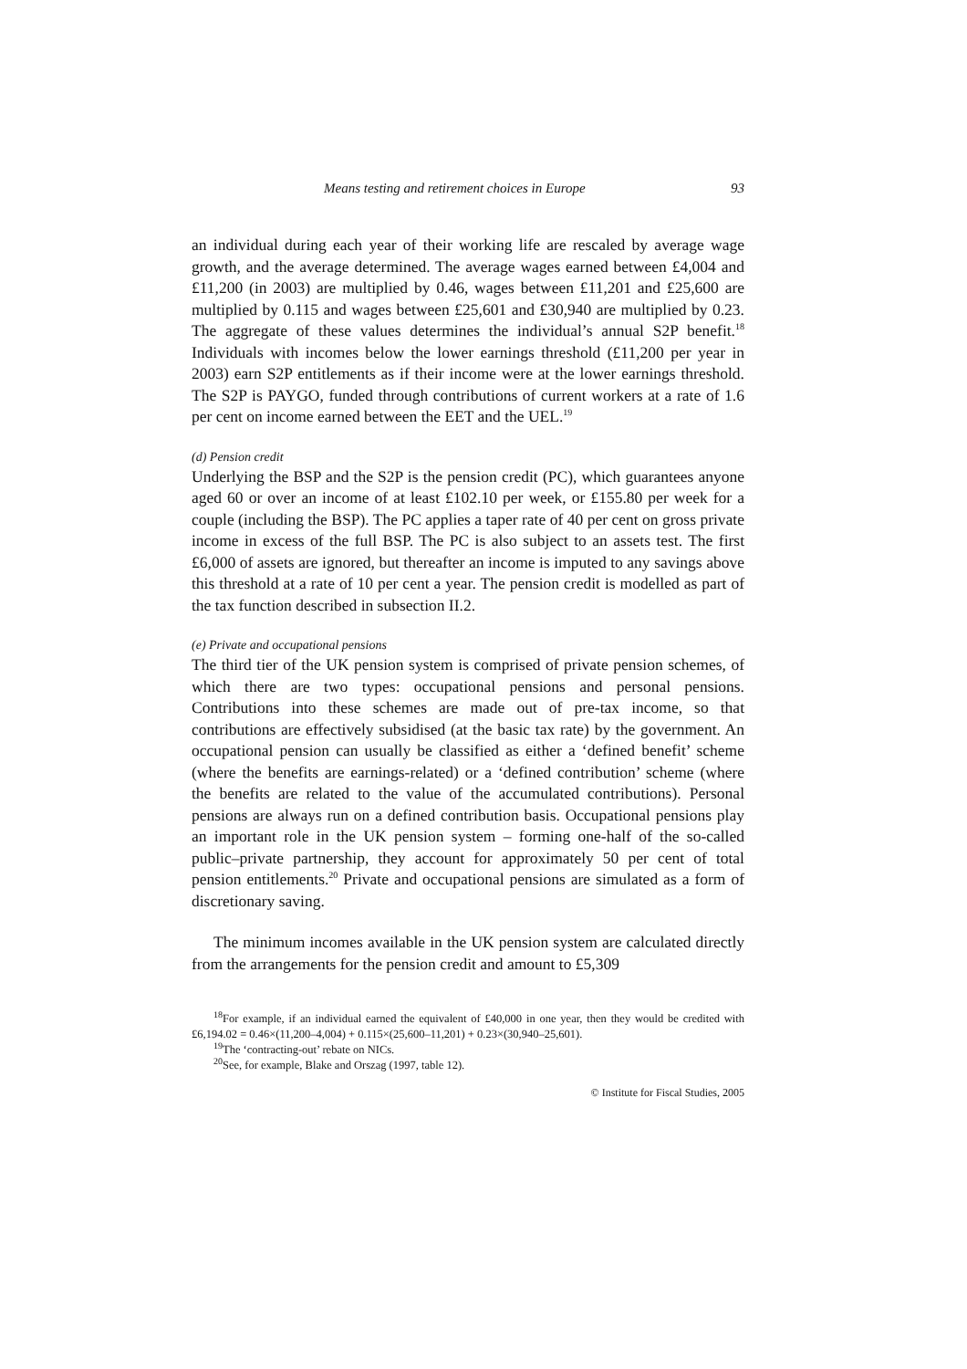Means testing and retirement choices in Europe 93
an individual during each year of their working life are rescaled by average wage growth, and the average determined. The average wages earned between £4,004 and £11,200 (in 2003) are multiplied by 0.46, wages between £11,201 and £25,600 are multiplied by 0.115 and wages between £25,601 and £30,940 are multiplied by 0.23. The aggregate of these values determines the individual’s annual S2P benefit.<sup>18</sup> Individuals with incomes below the lower earnings threshold (£11,200 per year in 2003) earn S2P entitlements as if their income were at the lower earnings threshold. The S2P is PAYGO, funded through contributions of current workers at a rate of 1.6 per cent on income earned between the EET and the UEL.<sup>19</sup>
(d) Pension credit
Underlying the BSP and the S2P is the pension credit (PC), which guarantees anyone aged 60 or over an income of at least £102.10 per week, or £155.80 per week for a couple (including the BSP). The PC applies a taper rate of 40 per cent on gross private income in excess of the full BSP. The PC is also subject to an assets test. The first £6,000 of assets are ignored, but thereafter an income is imputed to any savings above this threshold at a rate of 10 per cent a year. The pension credit is modelled as part of the tax function described in subsection II.2.
(e) Private and occupational pensions
The third tier of the UK pension system is comprised of private pension schemes, of which there are two types: occupational pensions and personal pensions. Contributions into these schemes are made out of pre-tax income, so that contributions are effectively subsidised (at the basic tax rate) by the government. An occupational pension can usually be classified as either a ‘defined benefit’ scheme (where the benefits are earnings-related) or a ‘defined contribution’ scheme (where the benefits are related to the value of the accumulated contributions). Personal pensions are always run on a defined contribution basis. Occupational pensions play an important role in the UK pension system – forming one-half of the so-called public–private partnership, they account for approximately 50 per cent of total pension entitlements.<sup>20</sup> Private and occupational pensions are simulated as a form of discretionary saving.
The minimum incomes available in the UK pension system are calculated directly from the arrangements for the pension credit and amount to £5,309
<sup>18</sup> For example, if an individual earned the equivalent of £40,000 in one year, then they would be credited with £6,194.02 = 0.46×(11,200–4,004) + 0.115×(25,600–11,201) + 0.23×(30,940–25,601).
<sup>19</sup> The ‘contracting-out’ rebate on NICs.
<sup>20</sup> See, for example, Blake and Orszag (1997, table 12).
© Institute for Fiscal Studies, 2005